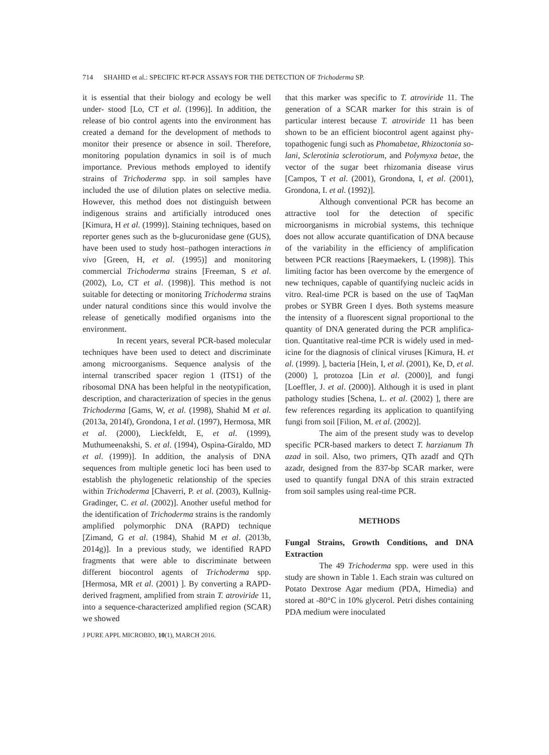714 SHAHID et al.: SPECIFIC RT-PCR ASSAYS FOR THE DETECTION OF Trichoderma SP.
it is essential that their biology and ecology be well under- stood [Lo, CT et al. (1996)]. In addition, the release of bio control agents into the environment has created a demand for the development of methods to monitor their presence or absence in soil. Therefore, monitoring population dynamics in soil is of much importance. Previous methods employed to identify strains of Trichoderma spp. in soil samples have included the use of dilution plates on selective media. However, this method does not distinguish between indigenous strains and artificially introduced ones [Kimura, H et al. (1999)]. Staining techniques, based on reporter genes such as the b-glucuronidase gene (GUS), have been used to study host–pathogen interactions in vivo [Green, H, et al. (1995)] and monitoring commercial Trichoderma strains [Freeman, S et al. (2002), Lo, CT et al. (1998)]. This method is not suitable for detecting or monitoring Trichoderma strains under natural conditions since this would involve the release of genetically modified organisms into the environment.
In recent years, several PCR-based molecular techniques have been used to detect and discriminate among microorganisms. Sequence analysis of the internal transcribed spacer region 1 (ITS1) of the ribosomal DNA has been helpful in the neotypification, description, and characterization of species in the genus Trichoderma [Gams, W, et al. (1998), Shahid M et al. (2013a, 2014f), Grondona, I et al. (1997), Hermosa, MR et al. (2000), Lieckfeldt, E, et al. (1999), Muthumeenakshi, S. et al. (1994), Ospina-Giraldo, MD et al. (1999)]. In addition, the analysis of DNA sequences from multiple genetic loci has been used to establish the phylogenetic relationship of the species within Trichoderma [Chaverri, P. et al. (2003), Kullnig-Gradinger, C. et al. (2002)]. Another useful method for the identification of Trichoderma strains is the randomly amplified polymorphic DNA (RAPD) technique [Zimand, G et al. (1984), Shahid M et al. (2013b, 2014g)]. In a previous study, we identified RAPD fragments that were able to discriminate between different biocontrol agents of Trichoderma spp. [Hermosa, MR et al. (2001) ]. By converting a RAPD- derived fragment, amplified from strain T. atroviride 11, into a sequence-characterized amplified region (SCAR) we showed
that this marker was specific to T. atroviride 11. The generation of a SCAR marker for this strain is of particular interest because T. atroviride 11 has been shown to be an efficient biocontrol agent against phy- topathogenic fungi such as Phomabetae, Rhizoctonia so- lani, Sclerotinia sclerotiorum, and Polymyxa betae, the vector of the sugar beet rhizomania disease virus [Campos, T et al. (2001), Grondona, I, et al. (2001), Grondona, I. et al. (1992)].
Although conventional PCR has become an attractive tool for the detection of specific microorganisms in microbial systems, this technique does not allow accurate quantification of DNA because of the variability in the efficiency of amplification between PCR reactions [Raeymaekers, L (1998)]. This limiting factor has been overcome by the emergence of new techniques, capable of quantifying nucleic acids in vitro. Real-time PCR is based on the use of TaqMan probes or SYBR Green I dyes. Both systems measure the intensity of a fluorescent signal proportional to the quantity of DNA generated during the PCR amplifica- tion. Quantitative real-time PCR is widely used in med- icine for the diagnosis of clinical viruses [Kimura, H. et al. (1999). ], bacteria [Hein, I, et al. (2001), Ke, D, et al. (2000) ], protozoa [Lin et al. (2000)], and fungi [Loeffler, J. et al. (2000)]. Although it is used in plant pathology studies [Schena, L. et al. (2002) ], there are few references regarding its application to quantifying fungi from soil [Filion, M. et al. (2002)].
The aim of the present study was to develop specific PCR-based markers to detect T. harzianum Th azad in soil. Also, two primers, QTh azadf and QTh azadr, designed from the 837-bp SCAR marker, were used to quantify fungal DNA of this strain extracted from soil samples using real-time PCR.
METHODS
Fungal Strains, Growth Conditions, and DNA Extraction
The 49 Trichoderma spp. were used in this study are shown in Table 1. Each strain was cultured on Potato Dextrose Agar medium (PDA, Himedia) and stored at -80°C in 10% glycerol. Petri dishes containing PDA medium were inoculated
J PURE APPL MICROBIO, 10(1), MARCH 2016.